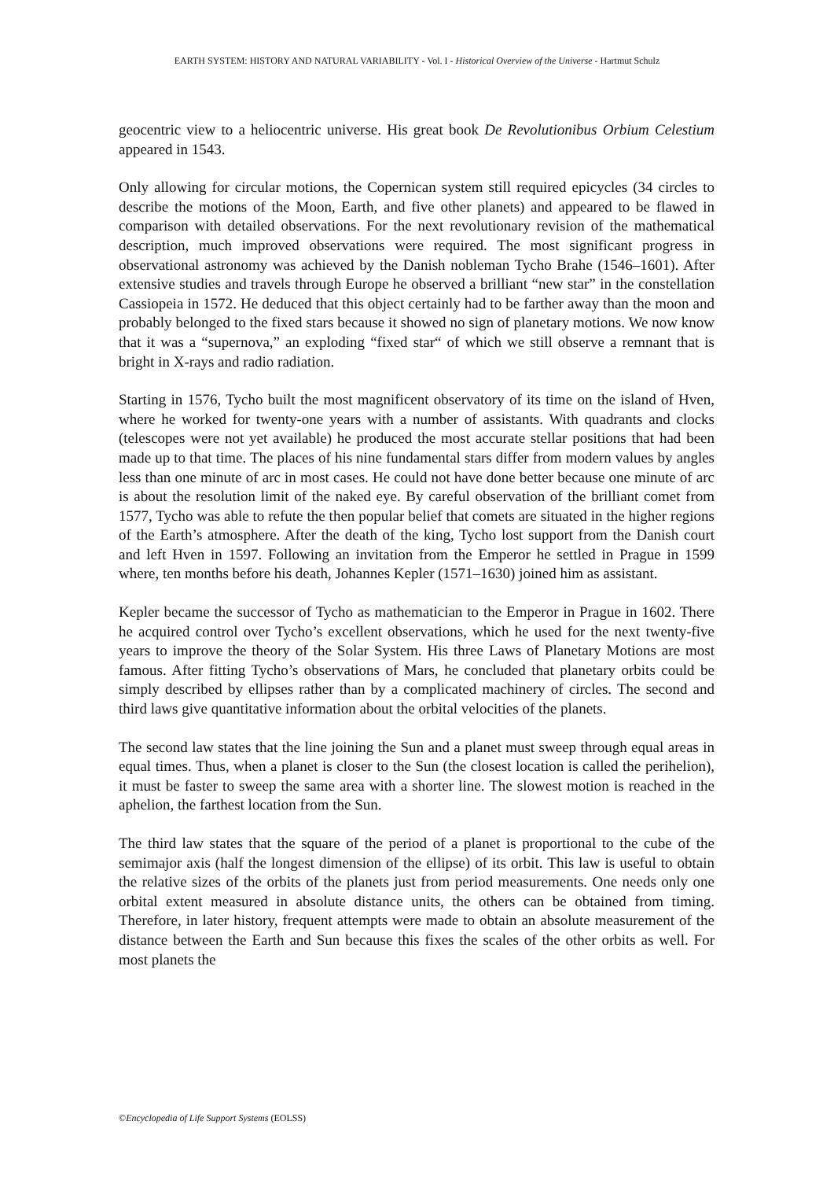EARTH SYSTEM: HISTORY AND NATURAL VARIABILITY - Vol. I - Historical Overview of the Universe - Hartmut Schulz
geocentric view to a heliocentric universe. His great book De Revolutionibus Orbium Celestium appeared in 1543.
Only allowing for circular motions, the Copernican system still required epicycles (34 circles to describe the motions of the Moon, Earth, and five other planets) and appeared to be flawed in comparison with detailed observations. For the next revolutionary revision of the mathematical description, much improved observations were required. The most significant progress in observational astronomy was achieved by the Danish nobleman Tycho Brahe (1546–1601). After extensive studies and travels through Europe he observed a brilliant “new star” in the constellation Cassiopeia in 1572. He deduced that this object certainly had to be farther away than the moon and probably belonged to the fixed stars because it showed no sign of planetary motions. We now know that it was a “supernova,” an exploding “fixed star“ of which we still observe a remnant that is bright in X-rays and radio radiation.
Starting in 1576, Tycho built the most magnificent observatory of its time on the island of Hven, where he worked for twenty-one years with a number of assistants. With quadrants and clocks (telescopes were not yet available) he produced the most accurate stellar positions that had been made up to that time. The places of his nine fundamental stars differ from modern values by angles less than one minute of arc in most cases. He could not have done better because one minute of arc is about the resolution limit of the naked eye. By careful observation of the brilliant comet from 1577, Tycho was able to refute the then popular belief that comets are situated in the higher regions of the Earth’s atmosphere. After the death of the king, Tycho lost support from the Danish court and left Hven in 1597. Following an invitation from the Emperor he settled in Prague in 1599 where, ten months before his death, Johannes Kepler (1571–1630) joined him as assistant.
Kepler became the successor of Tycho as mathematician to the Emperor in Prague in 1602. There he acquired control over Tycho’s excellent observations, which he used for the next twenty-five years to improve the theory of the Solar System. His three Laws of Planetary Motions are most famous. After fitting Tycho’s observations of Mars, he concluded that planetary orbits could be simply described by ellipses rather than by a complicated machinery of circles. The second and third laws give quantitative information about the orbital velocities of the planets.
The second law states that the line joining the Sun and a planet must sweep through equal areas in equal times. Thus, when a planet is closer to the Sun (the closest location is called the perihelion), it must be faster to sweep the same area with a shorter line. The slowest motion is reached in the aphelion, the farthest location from the Sun.
The third law states that the square of the period of a planet is proportional to the cube of the semimajor axis (half the longest dimension of the ellipse) of its orbit. This law is useful to obtain the relative sizes of the orbits of the planets just from period measurements. One needs only one orbital extent measured in absolute distance units, the others can be obtained from timing. Therefore, in later history, frequent attempts were made to obtain an absolute measurement of the distance between the Earth and Sun because this fixes the scales of the other orbits as well. For most planets the
©Encyclopedia of Life Support Systems (EOLSS)